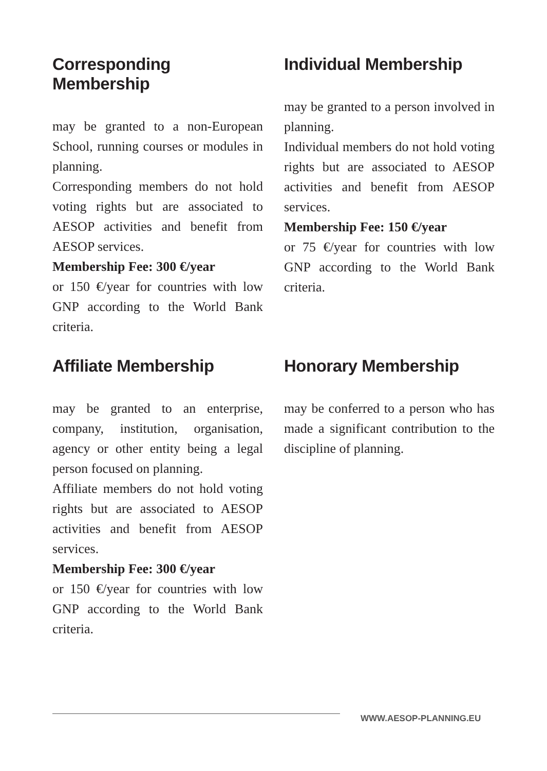Corresponding Membership
may be granted to a non-European School, running courses or modules in planning.
Corresponding members do not hold voting rights but are associated to AESOP activities and benefit from AESOP services.
Membership Fee: 300 €/year
or 150 €/year for countries with low GNP according to the World Bank criteria.
Individual Membership
may be granted to a person involved in planning.
Individual members do not hold voting rights but are associated to AESOP activities and benefit from AESOP services.
Membership Fee: 150 €/year
or 75 €/year for countries with low GNP according to the World Bank criteria.
Affiliate Membership
may be granted to an enterprise, company, institution, organisation, agency or other entity being a legal person focused on planning.
Affiliate members do not hold voting rights but are associated to AESOP activities and benefit from AESOP services.
Membership Fee: 300 €/year
or 150 €/year for countries with low GNP according to the World Bank criteria.
Honorary Membership
may be conferred to a person who has made a significant contribution to the discipline of planning.
WWW.AESOP-PLANNING.EU